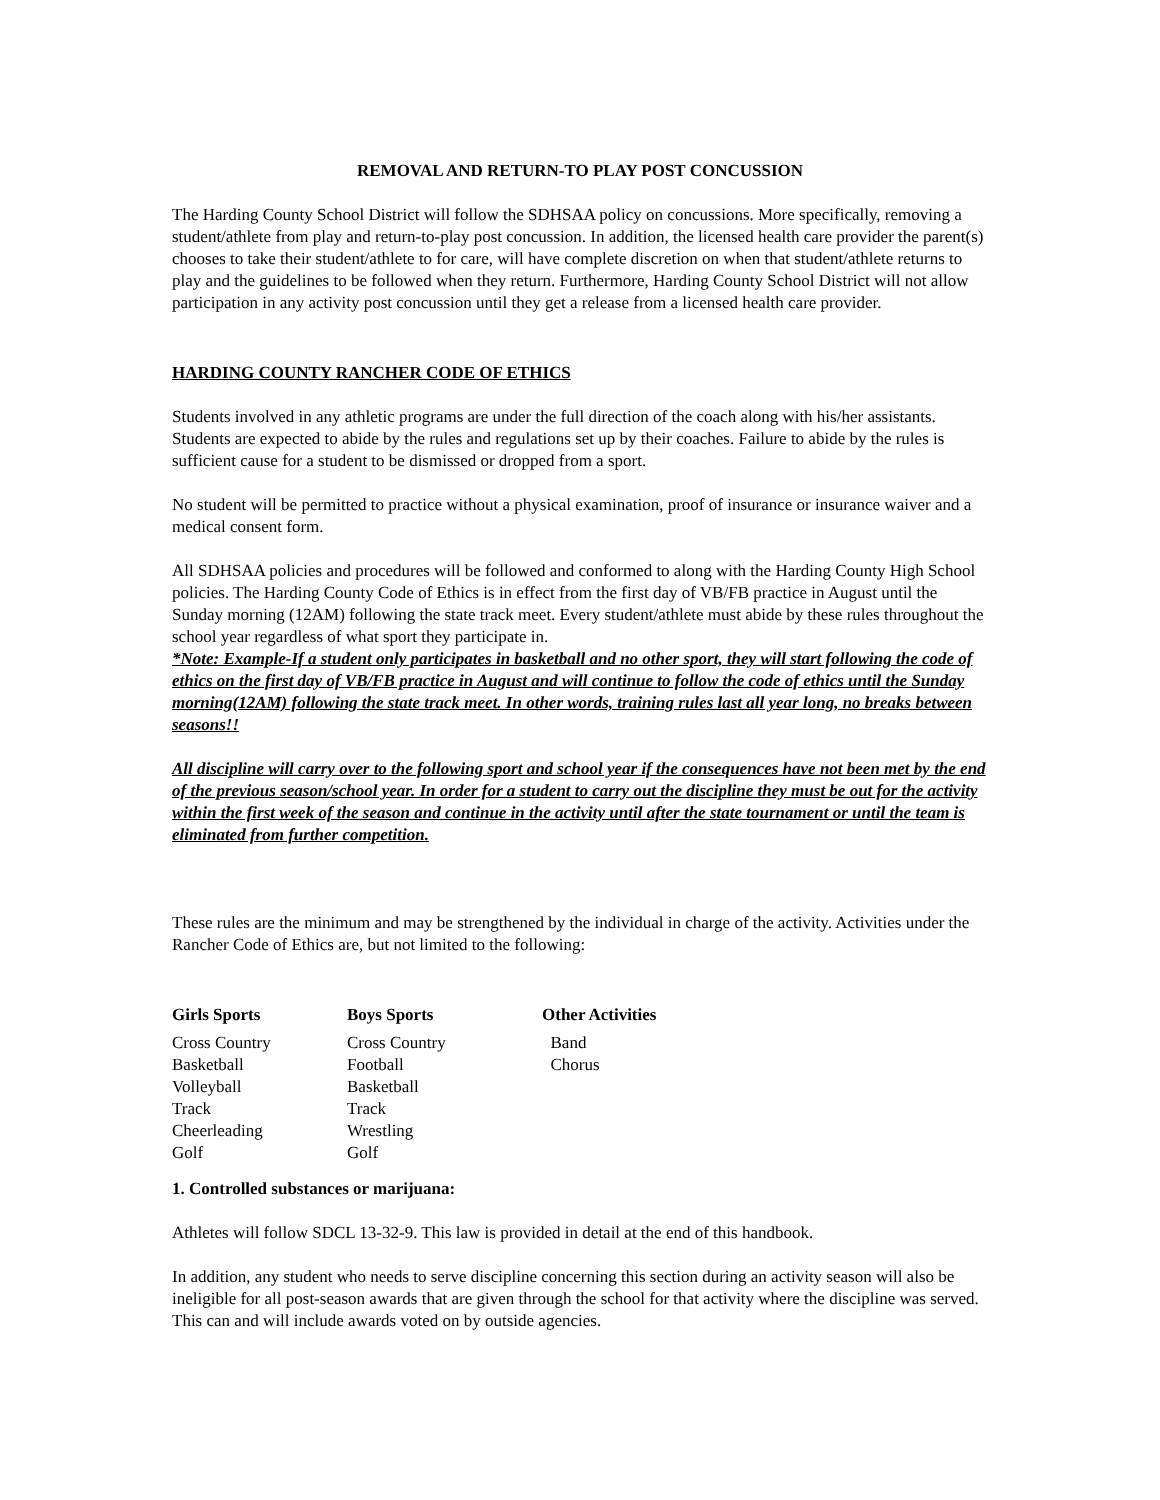REMOVAL AND RETURN-TO PLAY POST CONCUSSION
The Harding County School District will follow the SDHSAA policy on concussions. More specifically, removing a student/athlete from play and return-to-play post concussion. In addition, the licensed health care provider the parent(s) chooses to take their student/athlete to for care, will have complete discretion on when that student/athlete returns to play and the guidelines to be followed when they return. Furthermore, Harding County School District will not allow participation in any activity post concussion until they get a release from a licensed health care provider.
HARDING COUNTY RANCHER CODE OF ETHICS
Students involved in any athletic programs are under the full direction of the coach along with his/her assistants. Students are expected to abide by the rules and regulations set up by their coaches. Failure to abide by the rules is sufficient cause for a student to be dismissed or dropped from a sport.
No student will be permitted to practice without a physical examination, proof of insurance or insurance waiver and a medical consent form.
All SDHSAA policies and procedures will be followed and conformed to along with the Harding County High School policies. The Harding County Code of Ethics is in effect from the first day of VB/FB practice in August until the Sunday morning (12AM) following the state track meet. Every student/athlete must abide by these rules throughout the school year regardless of what sport they participate in.
*Note: Example-If a student only participates in basketball and no other sport, they will start following the code of ethics on the first day of VB/FB practice in August and will continue to follow the code of ethics until the Sunday morning(12AM) following the state track meet. In other words, training rules last all year long, no breaks between seasons!!
All discipline will carry over to the following sport and school year if the consequences have not been met by the end of the previous season/school year. In order for a student to carry out the discipline they must be out for the activity within the first week of the season and continue in the activity until after the state tournament or until the team is eliminated from further competition.
These rules are the minimum and may be strengthened by the individual in charge of the activity. Activities under the Rancher Code of Ethics are, but not limited to the following:
| Girls Sports | Boys Sports | Other Activities |
| --- | --- | --- |
| Cross Country | Cross Country | Band |
| Basketball | Football | Chorus |
| Volleyball | Basketball | |
| Track | Track | |
| Cheerleading | Wrestling | |
| Golf | Golf | |
1. Controlled substances or marijuana:
Athletes will follow SDCL 13-32-9. This law is provided in detail at the end of this handbook.
In addition, any student who needs to serve discipline concerning this section during an activity season will also be ineligible for all post-season awards that are given through the school for that activity where the discipline was served. This can and will include awards voted on by outside agencies.